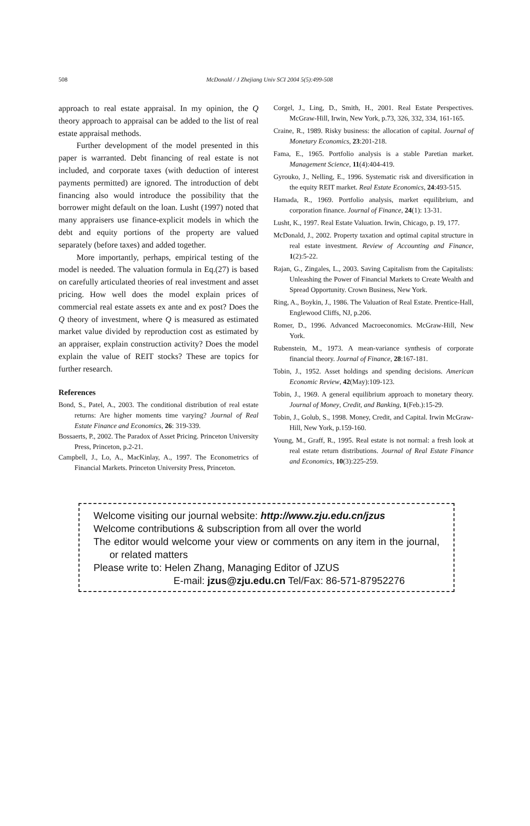508 McDonald / J Zhejiang Univ SCI 2004 5(5):499-508
approach to real estate appraisal. In my opinion, the Q theory approach to appraisal can be added to the list of real estate appraisal methods.
Further development of the model presented in this paper is warranted. Debt financing of real estate is not included, and corporate taxes (with deduction of interest payments permitted) are ignored. The introduction of debt financing also would introduce the possibility that the borrower might default on the loan. Lusht (1997) noted that many appraisers use finance-explicit models in which the debt and equity portions of the property are valued separately (before taxes) and added together.
More importantly, perhaps, empirical testing of the model is needed. The valuation formula in Eq.(27) is based on carefully articulated theories of real investment and asset pricing. How well does the model explain prices of commercial real estate assets ex ante and ex post? Does the Q theory of investment, where Q is measured as estimated market value divided by reproduction cost as estimated by an appraiser, explain construction activity? Does the model explain the value of REIT stocks? These are topics for further research.
References
Bond, S., Patel, A., 2003. The conditional distribution of real estate returns: Are higher moments time varying? Journal of Real Estate Finance and Economics, 26: 319-339.
Bossaerts, P., 2002. The Paradox of Asset Pricing. Princeton University Press, Princeton, p.2-21.
Campbell, J., Lo, A., MacKinlay, A., 1997. The Econometrics of Financial Markets. Princeton University Press, Princeton.
Corgel, J., Ling, D., Smith, H., 2001. Real Estate Perspectives. McGraw-Hill, Irwin, New York, p.73, 326, 332, 334, 161-165.
Craine, R., 1989. Risky business: the allocation of capital. Journal of Monetary Economics, 23:201-218.
Fama, E., 1965. Portfolio analysis is a stable Paretian market. Management Science, 11(4):404-419.
Gyrouko, J., Nelling, E., 1996. Systematic risk and diversification in the equity REIT market. Real Estate Economics, 24:493-515.
Hamada, R., 1969. Portfolio analysis, market equilibrium, and corporation finance. Journal of Finance, 24(1): 13-31.
Lusht, K., 1997. Real Estate Valuation. Irwin, Chicago, p. 19, 177.
McDonald, J., 2002. Property taxation and optimal capital structure in real estate investment. Review of Accounting and Finance, 1(2):5-22.
Rajan, G., Zingales, L., 2003. Saving Capitalism from the Capitalists: Unleashing the Power of Financial Markets to Create Wealth and Spread Opportunity. Crown Business, New York.
Ring, A., Boykin, J., 1986. The Valuation of Real Estate. Prentice-Hall, Englewood Cliffs, NJ, p.206.
Romer, D., 1996. Advanced Macroeconomics. McGraw-Hill, New York.
Rubenstein, M., 1973. A mean-variance synthesis of corporate financial theory. Journal of Finance, 28:167-181.
Tobin, J., 1952. Asset holdings and spending decisions. American Economic Review, 42(May):109-123.
Tobin, J., 1969. A general equilibrium approach to monetary theory. Journal of Money, Credit, and Banking, 1(Feb.):15-29.
Tobin, J., Golub, S., 1998. Money, Credit, and Capital. Irwin McGraw-Hill, New York, p.159-160.
Young, M., Graff, R., 1995. Real estate is not normal: a fresh look at real estate return distributions. Journal of Real Estate Finance and Economics, 10(3):225-259.
Welcome visiting our journal website: http://www.zju.edu.cn/jzus
Welcome contributions & subscription from all over the world
The editor would welcome your view or comments on any item in the journal, or related matters
Please write to: Helen Zhang, Managing Editor of JZUS
E-mail: jzus@zju.edu.cn Tel/Fax: 86-571-87952276